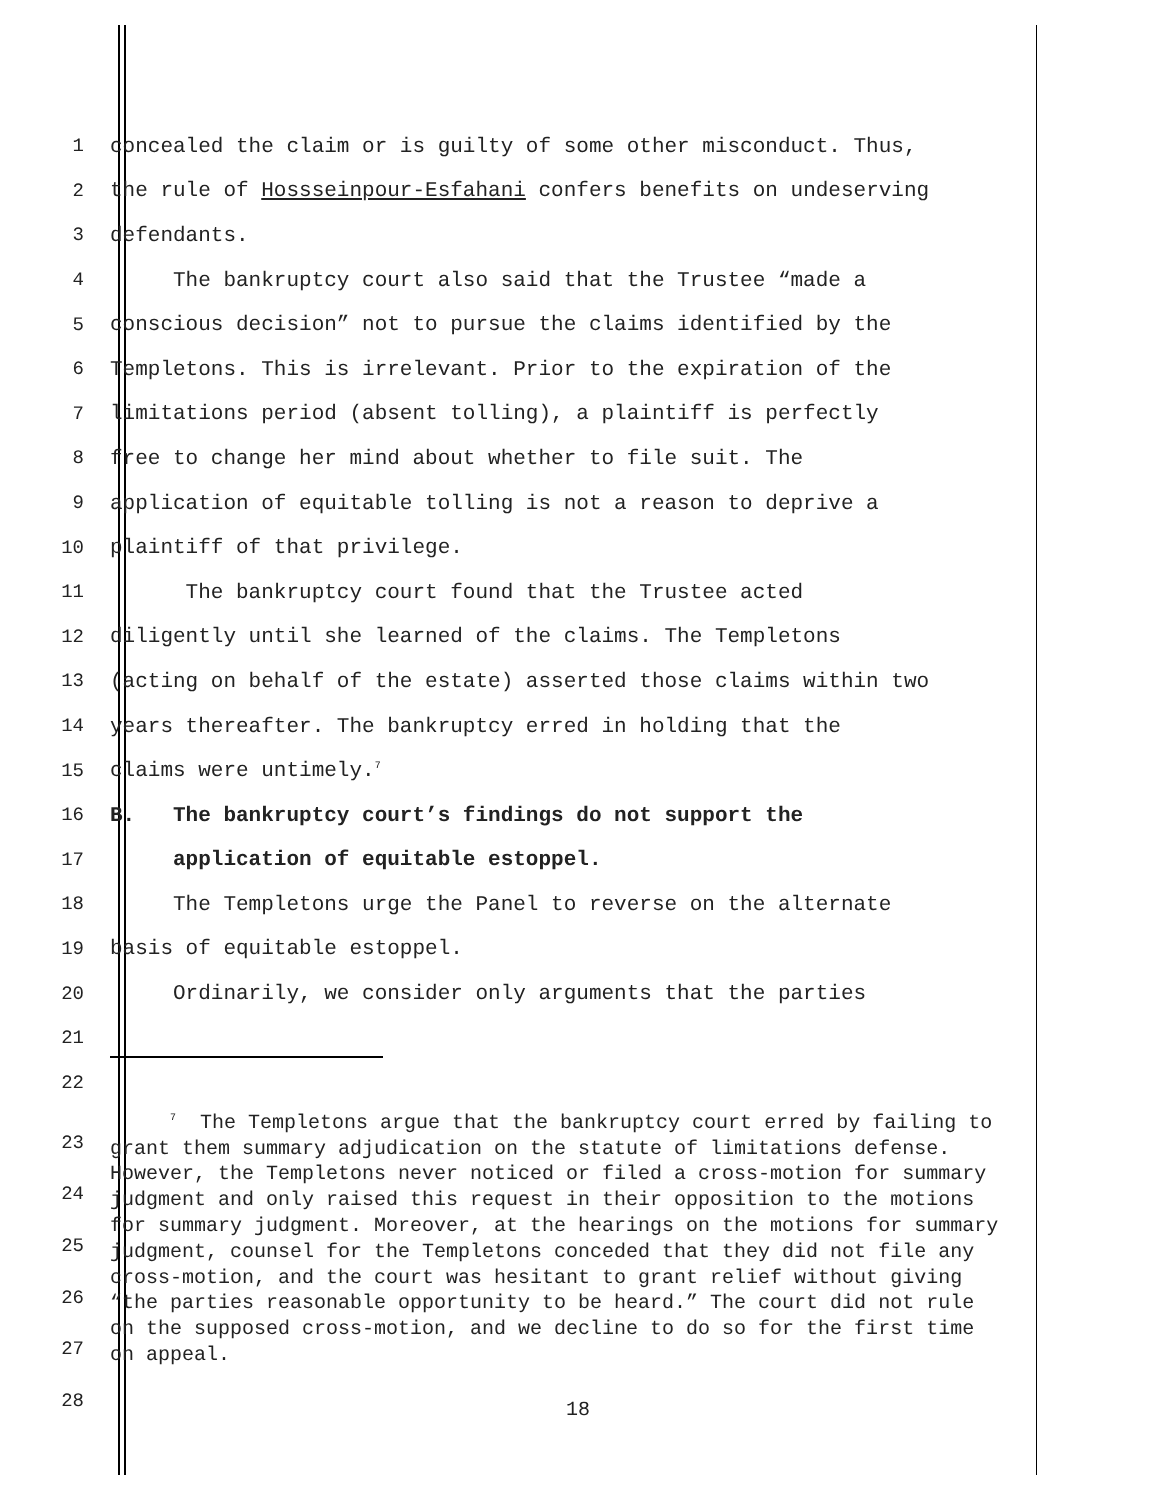1 concealed the claim or is guilty of some other misconduct. Thus,
2 the rule of Hossseinpour-Esfahani confers benefits on undeserving
3 defendants.
4 The bankruptcy court also said that the Trustee “made a
5 conscious decision” not to pursue the claims identified by the
6 Templetons. This is irrelevant. Prior to the expiration of the
7 limitations period (absent tolling), a plaintiff is perfectly
8 free to change her mind about whether to file suit. The
9 application of equitable tolling is not a reason to deprive a
10 plaintiff of that privilege.
11 The bankruptcy court found that the Trustee acted
12 diligently until she learned of the claims. The Templetons
13 (acting on behalf of the estate) asserted those claims within two
14 years thereafter. The bankruptcy erred in holding that the
15 claims were untimely.<sup>7</sup>
16 B. The bankruptcy court’s findings do not support the
17 application of equitable estoppel.
18 The Templetons urge the Panel to reverse on the alternate
19 basis of equitable estoppel.
20 Ordinarily, we consider only arguments that the parties
21
22
23
24
25
26
27
28
<sup>7</sup> The Templetons argue that the bankruptcy court erred by failing to grant them summary adjudication on the statute of limitations defense. However, the Templetons never noticed or filed a cross-motion for summary judgment and only raised this request in their opposition to the motions for summary judgment. Moreover, at the hearings on the motions for summary judgment, counsel for the Templetons conceded that they did not file any cross-motion, and the court was hesitant to grant relief without giving “the parties reasonable opportunity to be heard.” The court did not rule on the supposed cross-motion, and we decline to do so for the first time on appeal.
18